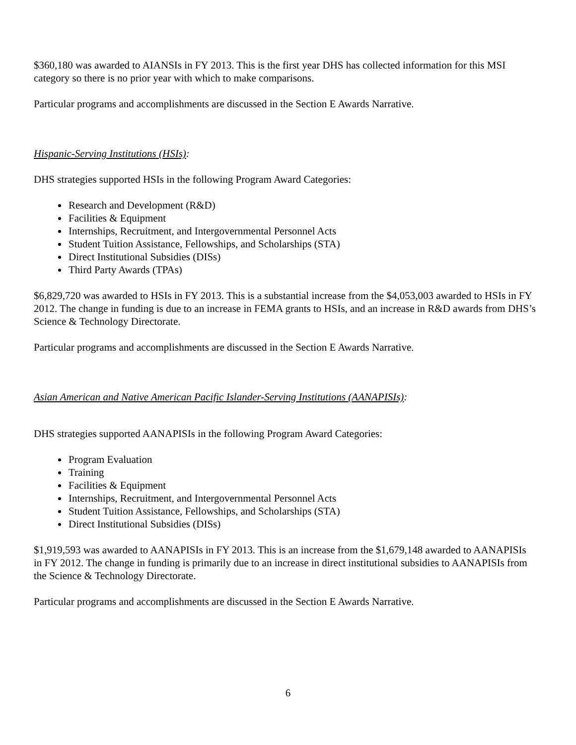$360,180 was awarded to AIANSIs in FY 2013. This is the first year DHS has collected information for this MSI category so there is no prior year with which to make comparisons.
Particular programs and accomplishments are discussed in the Section E Awards Narrative.
Hispanic-Serving Institutions (HSIs):
DHS strategies supported HSIs in the following Program Award Categories:
Research and Development (R&D)
Facilities & Equipment
Internships, Recruitment, and Intergovernmental Personnel Acts
Student Tuition Assistance, Fellowships, and Scholarships (STA)
Direct Institutional Subsidies (DISs)
Third Party Awards (TPAs)
$6,829,720 was awarded to HSIs in FY 2013. This is a substantial increase from the $4,053,003 awarded to HSIs in FY 2012. The change in funding is due to an increase in FEMA grants to HSIs, and an increase in R&D awards from DHS’s Science & Technology Directorate.
Particular programs and accomplishments are discussed in the Section E Awards Narrative.
Asian American and Native American Pacific Islander-Serving Institutions (AANAPISIs):
DHS strategies supported AANAPISIs in the following Program Award Categories:
Program Evaluation
Training
Facilities & Equipment
Internships, Recruitment, and Intergovernmental Personnel Acts
Student Tuition Assistance, Fellowships, and Scholarships (STA)
Direct Institutional Subsidies (DISs)
$1,919,593 was awarded to AANAPISIs in FY 2013. This is an increase from the $1,679,148 awarded to AANAPISIs in FY 2012. The change in funding is primarily due to an increase in direct institutional subsidies to AANAPISIs from the Science & Technology Directorate.
Particular programs and accomplishments are discussed in the Section E Awards Narrative.
6